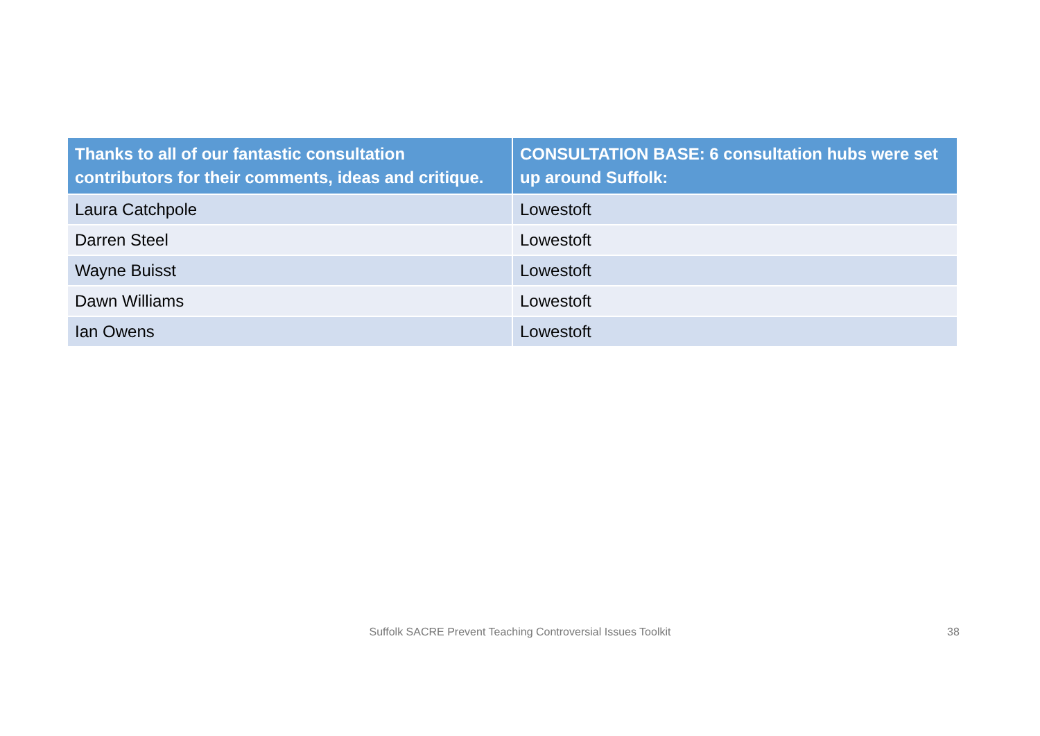| Thanks to all of our fantastic consultation contributors for their comments, ideas and critique. | CONSULTATION BASE: 6 consultation hubs were set up around Suffolk: |
| --- | --- |
| Laura Catchpole | Lowestoft |
| Darren Steel | Lowestoft |
| Wayne Buisst | Lowestoft |
| Dawn Williams | Lowestoft |
| Ian Owens | Lowestoft |
Suffolk SACRE Prevent Teaching Controversial Issues Toolkit 38